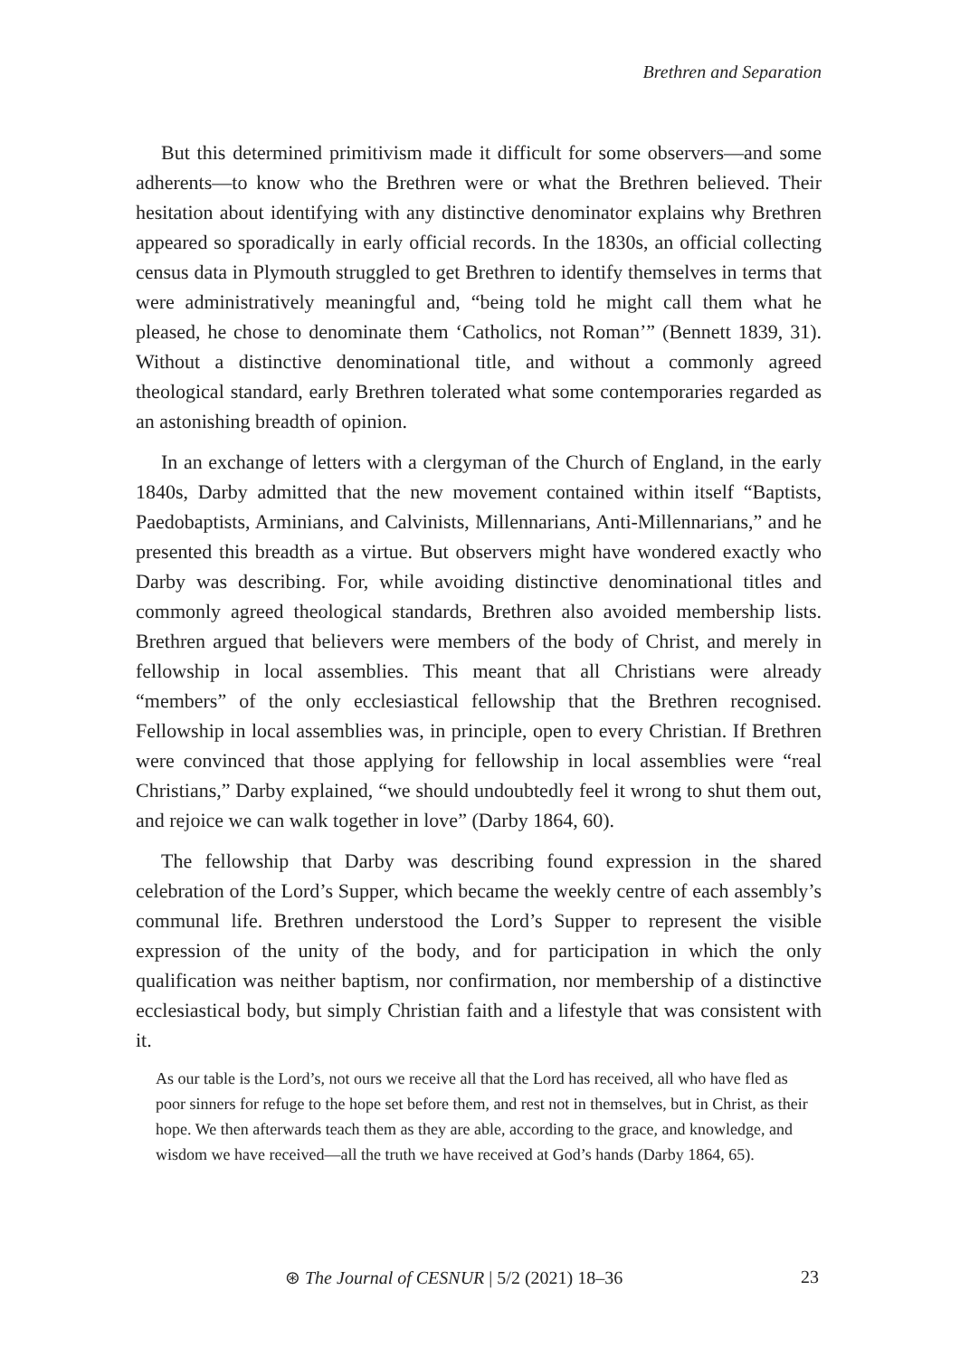Brethren and Separation
But this determined primitivism made it difficult for some observers—and some adherents—to know who the Brethren were or what the Brethren believed. Their hesitation about identifying with any distinctive denominator explains why Brethren appeared so sporadically in early official records. In the 1830s, an official collecting census data in Plymouth struggled to get Brethren to identify themselves in terms that were administratively meaningful and, “being told he might call them what he pleased, he chose to denominate them ‘Catholics, not Roman’” (Bennett 1839, 31). Without a distinctive denominational title, and without a commonly agreed theological standard, early Brethren tolerated what some contemporaries regarded as an astonishing breadth of opinion.
In an exchange of letters with a clergyman of the Church of England, in the early 1840s, Darby admitted that the new movement contained within itself “Baptists, Paedobaptists, Arminians, and Calvinists, Millennarians, Anti-Millennarians,” and he presented this breadth as a virtue. But observers might have wondered exactly who Darby was describing. For, while avoiding distinctive denominational titles and commonly agreed theological standards, Brethren also avoided membership lists. Brethren argued that believers were members of the body of Christ, and merely in fellowship in local assemblies. This meant that all Christians were already “members” of the only ecclesiastical fellowship that the Brethren recognised. Fellowship in local assemblies was, in principle, open to every Christian. If Brethren were convinced that those applying for fellowship in local assemblies were “real Christians,” Darby explained, “we should undoubtedly feel it wrong to shut them out, and rejoice we can walk together in love” (Darby 1864, 60).
The fellowship that Darby was describing found expression in the shared celebration of the Lord’s Supper, which became the weekly centre of each assembly’s communal life. Brethren understood the Lord’s Supper to represent the visible expression of the unity of the body, and for participation in which the only qualification was neither baptism, nor confirmation, nor membership of a distinctive ecclesiastical body, but simply Christian faith and a lifestyle that was consistent with it.
As our table is the Lord’s, not ours we receive all that the Lord has received, all who have fled as poor sinners for refuge to the hope set before them, and rest not in themselves, but in Christ, as their hope. We then afterwards teach them as they are able, according to the grace, and knowledge, and wisdom we have received—all the truth we have received at God’s hands (Darby 1864, 65).
⊛ The Journal of CESNUR | 5/2 (2021) 18–36 23